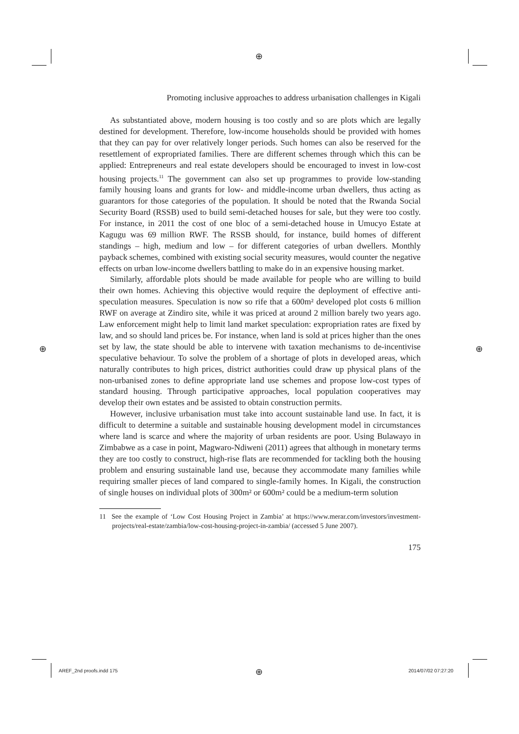⊕
⊕ ⊕
Promoting inclusive approaches to address urbanisation challenges in Kigali
As substantiated above, modern housing is too costly and so are plots which are legally destined for development. Therefore, low-income households should be provided with homes that they can pay for over relatively longer periods. Such homes can also be reserved for the resettlement of expropriated families. There are different schemes through which this can be applied: Entrepreneurs and real estate developers should be encouraged to invest in low-cost housing projects.<sup>11</sup> The government can also set up programmes to provide low-standing family housing loans and grants for low- and middle-income urban dwellers, thus acting as guarantors for those categories of the population. It should be noted that the Rwanda Social Security Board (RSSB) used to build semi-detached houses for sale, but they were too costly. For instance, in 2011 the cost of one bloc of a semi-detached house in Umucyo Estate at Kagugu was 69 million RWF. The RSSB should, for instance, build homes of different standings – high, medium and low – for different categories of urban dwellers. Monthly payback schemes, combined with existing social security measures, would counter the negative effects on urban low-income dwellers battling to make do in an expensive housing market.
Similarly, affordable plots should be made available for people who are willing to build their own homes. Achieving this objective would require the deployment of effective anti-speculation measures. Speculation is now so rife that a 600m² developed plot costs 6 million RWF on average at Zindiro site, while it was priced at around 2 million barely two years ago. Law enforcement might help to limit land market speculation: expropriation rates are fixed by law, and so should land prices be. For instance, when land is sold at prices higher than the ones set by law, the state should be able to intervene with taxation mechanisms to de-incentivise speculative behaviour. To solve the problem of a shortage of plots in developed areas, which naturally contributes to high prices, district authorities could draw up physical plans of the non-urbanised zones to define appropriate land use schemes and propose low-cost types of standard housing. Through participative approaches, local population cooperatives may develop their own estates and be assisted to obtain construction permits.
However, inclusive urbanisation must take into account sustainable land use. In fact, it is difficult to determine a suitable and sustainable housing development model in circumstances where land is scarce and where the majority of urban residents are poor. Using Bulawayo in Zimbabwe as a case in point, Magwaro-Ndiweni (2011) agrees that although in monetary terms they are too costly to construct, high-rise flats are recommended for tackling both the housing problem and ensuring sustainable land use, because they accommodate many families while requiring smaller pieces of land compared to single-family homes. In Kigali, the construction of single houses on individual plots of 300m² or 600m² could be a medium-term solution
11 See the example of ‘Low Cost Housing Project in Zambia’ at https://www.merar.com/investors/investment-projects/real-estate/zambia/low-cost-housing-project-in-zambia/ (accessed 5 June 2007).
175
AREF_2nd proofs.indd 175 ⊕ 2014/07/02 07:27:20